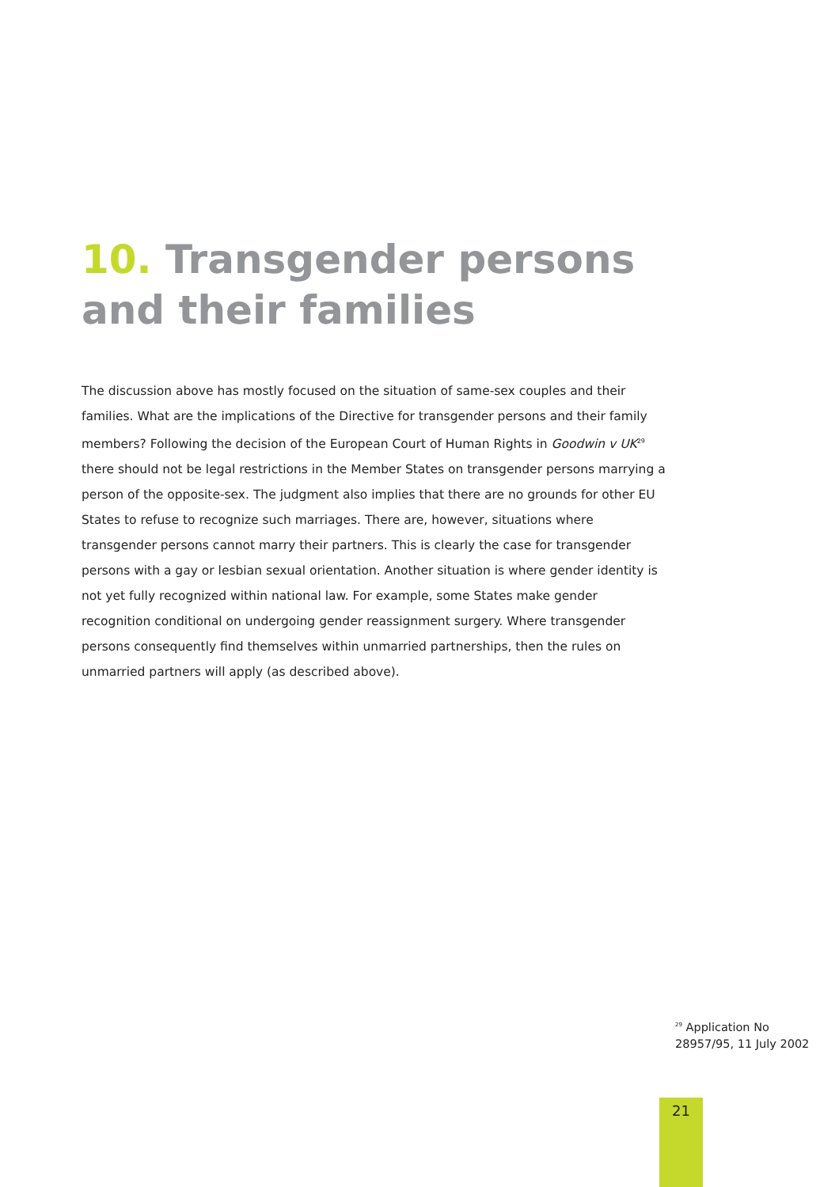10. Transgender persons and their families
The discussion above has mostly focused on the situation of same-sex couples and their families. What are the implications of the Directive for transgender persons and their family members? Following the decision of the European Court of Human Rights in Goodwin v UK<sup>29</sup> there should not be legal restrictions in the Member States on transgender persons marrying a person of the opposite-sex. The judgment also implies that there are no grounds for other EU States to refuse to recognize such marriages. There are, however, situations where transgender persons cannot marry their partners. This is clearly the case for transgender persons with a gay or lesbian sexual orientation. Another situation is where gender identity is not yet fully recognized within national law. For example, some States make gender recognition conditional on undergoing gender reassignment surgery. Where transgender persons consequently find themselves within unmarried partnerships, then the rules on unmarried partners will apply (as described above).
<sup>29</sup> Application No 28957/95, 11 July 2002
21